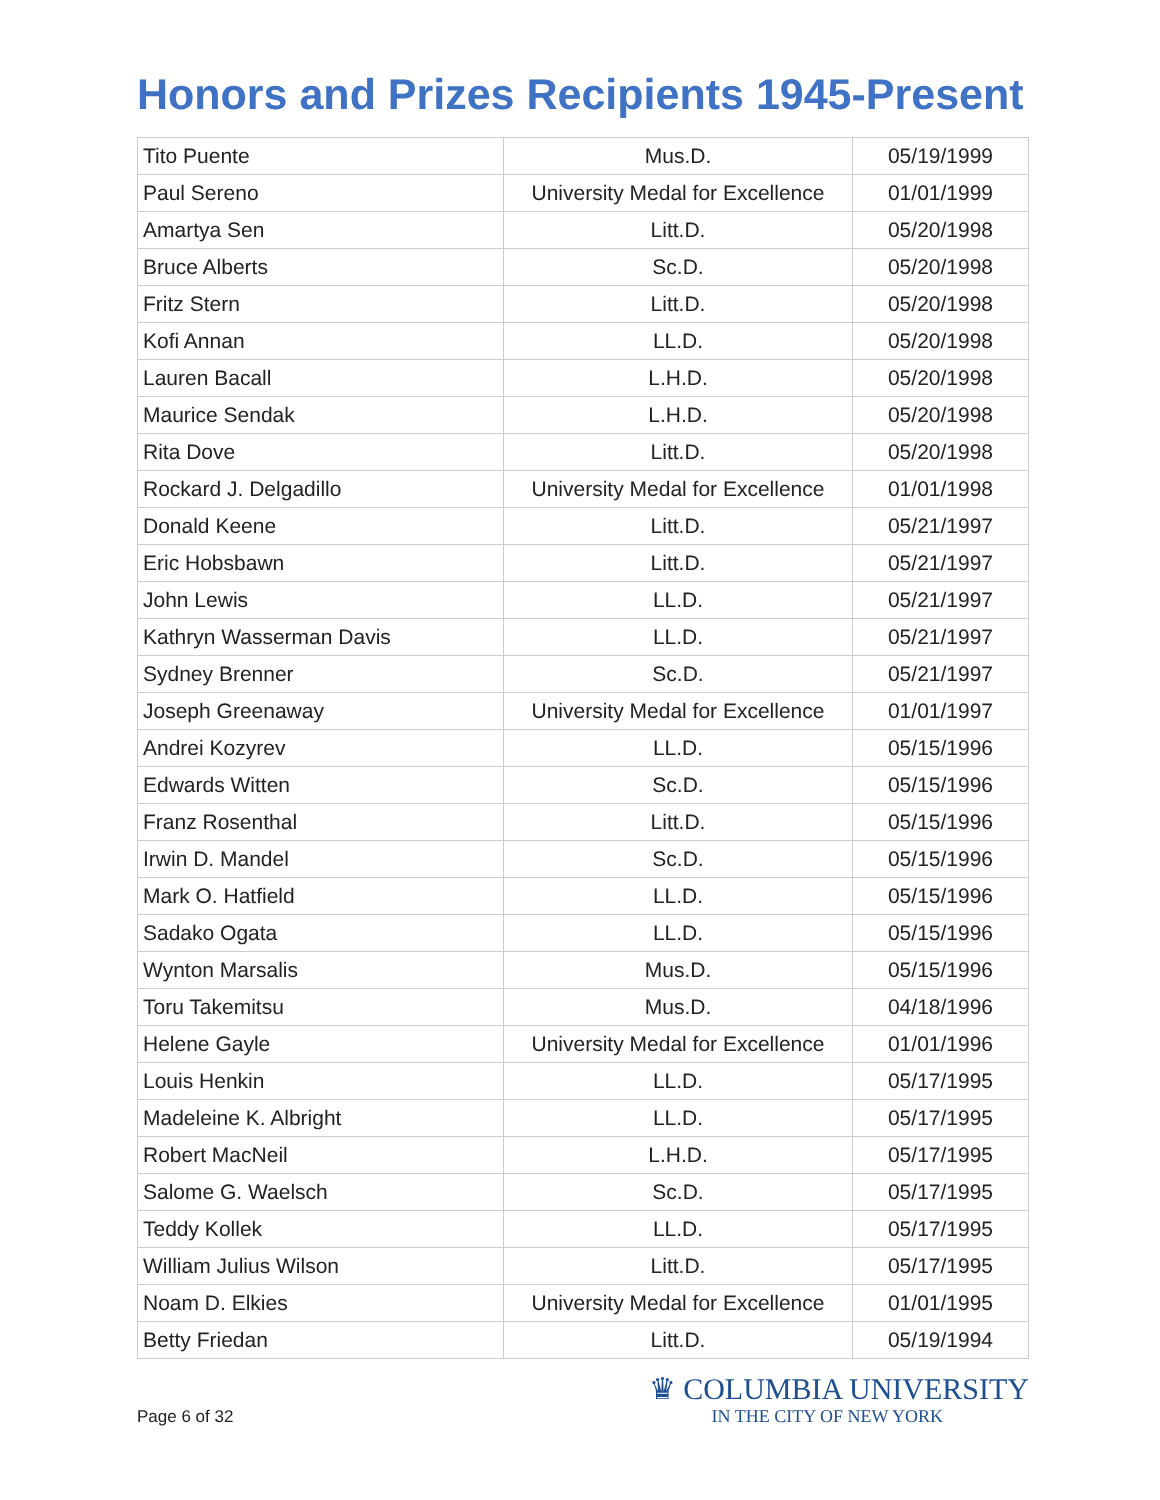Honors and Prizes Recipients 1945-Present
| Tito Puente | Mus.D. | 05/19/1999 |
| Paul Sereno | University Medal for Excellence | 01/01/1999 |
| Amartya Sen | Litt.D. | 05/20/1998 |
| Bruce Alberts | Sc.D. | 05/20/1998 |
| Fritz Stern | Litt.D. | 05/20/1998 |
| Kofi Annan | LL.D. | 05/20/1998 |
| Lauren Bacall | L.H.D. | 05/20/1998 |
| Maurice Sendak | L.H.D. | 05/20/1998 |
| Rita Dove | Litt.D. | 05/20/1998 |
| Rockard J. Delgadillo | University Medal for Excellence | 01/01/1998 |
| Donald Keene | Litt.D. | 05/21/1997 |
| Eric Hobsbawn | Litt.D. | 05/21/1997 |
| John Lewis | LL.D. | 05/21/1997 |
| Kathryn Wasserman Davis | LL.D. | 05/21/1997 |
| Sydney Brenner | Sc.D. | 05/21/1997 |
| Joseph Greenaway | University Medal for Excellence | 01/01/1997 |
| Andrei Kozyrev | LL.D. | 05/15/1996 |
| Edwards Witten | Sc.D. | 05/15/1996 |
| Franz Rosenthal | Litt.D. | 05/15/1996 |
| Irwin D. Mandel | Sc.D. | 05/15/1996 |
| Mark O. Hatfield | LL.D. | 05/15/1996 |
| Sadako Ogata | LL.D. | 05/15/1996 |
| Wynton Marsalis | Mus.D. | 05/15/1996 |
| Toru Takemitsu | Mus.D. | 04/18/1996 |
| Helene Gayle | University Medal for Excellence | 01/01/1996 |
| Louis Henkin | LL.D. | 05/17/1995 |
| Madeleine K. Albright | LL.D. | 05/17/1995 |
| Robert MacNeil | L.H.D. | 05/17/1995 |
| Salome G. Waelsch | Sc.D. | 05/17/1995 |
| Teddy Kollek | LL.D. | 05/17/1995 |
| William Julius Wilson | Litt.D. | 05/17/1995 |
| Noam D. Elkies | University Medal for Excellence | 01/01/1995 |
| Betty Friedan | Litt.D. | 05/19/1994 |
Page 6 of 32
♛ COLUMBIA UNIVERSITY
IN THE CITY OF NEW YORK